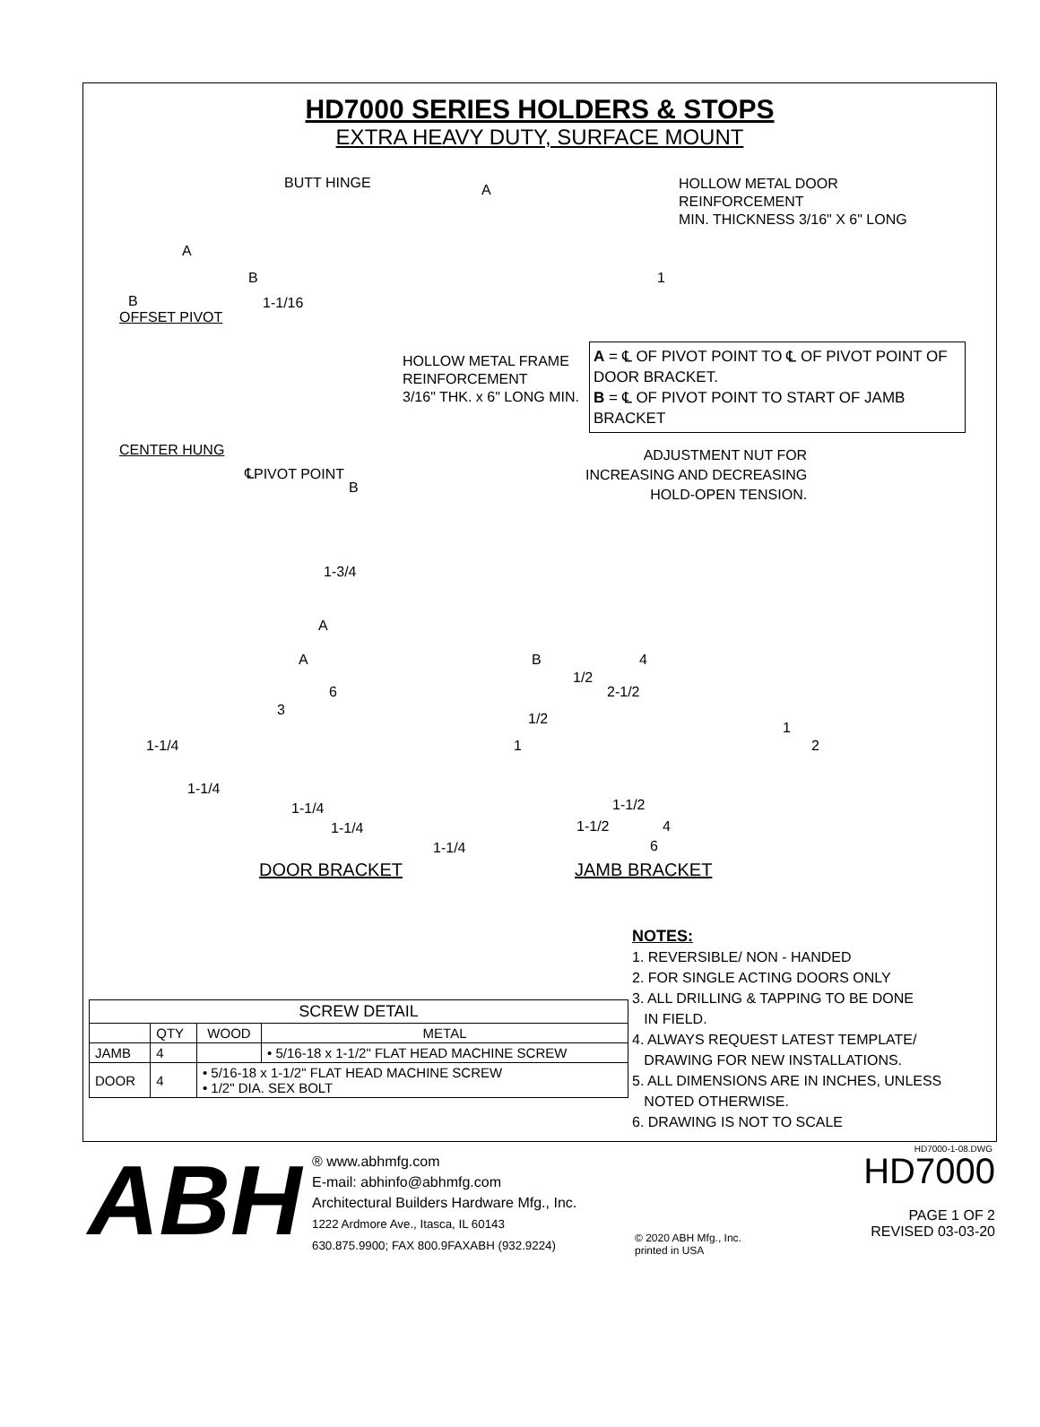HD7000 SERIES HOLDERS & STOPS
EXTRA HEAVY DUTY, SURFACE MOUNT
A
B
OFFSET PIVOT
BUTT HINGE A HOLLOW METAL DOOR
REINFORCEMENT
MIN. THICKNESS 3/16" X 6" LONG
B
1-1/16
1
CENTER HUNG
HOLLOW METAL FRAME
REINFORCEMENT
3/16" THK. x 6" LONG MIN.
A = ℄ OF PIVOT POINT TO ℄ OF PIVOT POINT OF DOOR BRACKET.
B = ℄ OF PIVOT POINT TO START OF JAMB BRACKET
℄PIVOT POINT
B
ADJUSTMENT NUT FOR
INCREASING AND DECREASING
HOLD-OPEN TENSION.
1-3/4
A
A
6
3
1-1/4
1-1/4
1-1/4
1-1/4
1-1/4
B 4
1/2
2-1/2
1/2
1
1
2
1-1/2
1-1/2 4
6
DOOR BRACKET JAMB BRACKET
NOTES:
1. REVERSIBLE/ NON - HANDED
2. FOR SINGLE ACTING DOORS ONLY
3. ALL DRILLING & TAPPING TO BE DONE
IN FIELD.
4. ALWAYS REQUEST LATEST TEMPLATE/
DRAWING FOR NEW INSTALLATIONS.
5. ALL DIMENSIONS ARE IN INCHES, UNLESS
NOTED OTHERWISE.
6. DRAWING IS NOT TO SCALE
| SCREW DETAIL | | | |
| --- | --- | --- | --- |
| | QTY | WOOD | METAL |
| JAMB | 4 | | • 5/16-18 x 1-1/2" FLAT HEAD MACHINE SCREW |
| DOOR | 4 | • 5/16-18 x 1-1/2" FLAT HEAD MACHINE SCREW • 1/2" DIA. SEX BOLT | |
HD7000-1-08.DWG
ABH
® www.abhmfg.com
E-mail: abhinfo@abhmfg.com
Architectural Builders Hardware Mfg., Inc.
1222 Ardmore Ave., Itasca, IL 60143
630.875.9900; FAX 800.9FAXABH (932.9224)
© 2020 ABH Mfg., Inc.
printed in USA
HD7000
PAGE 1 OF 2
REVISED 03-03-20